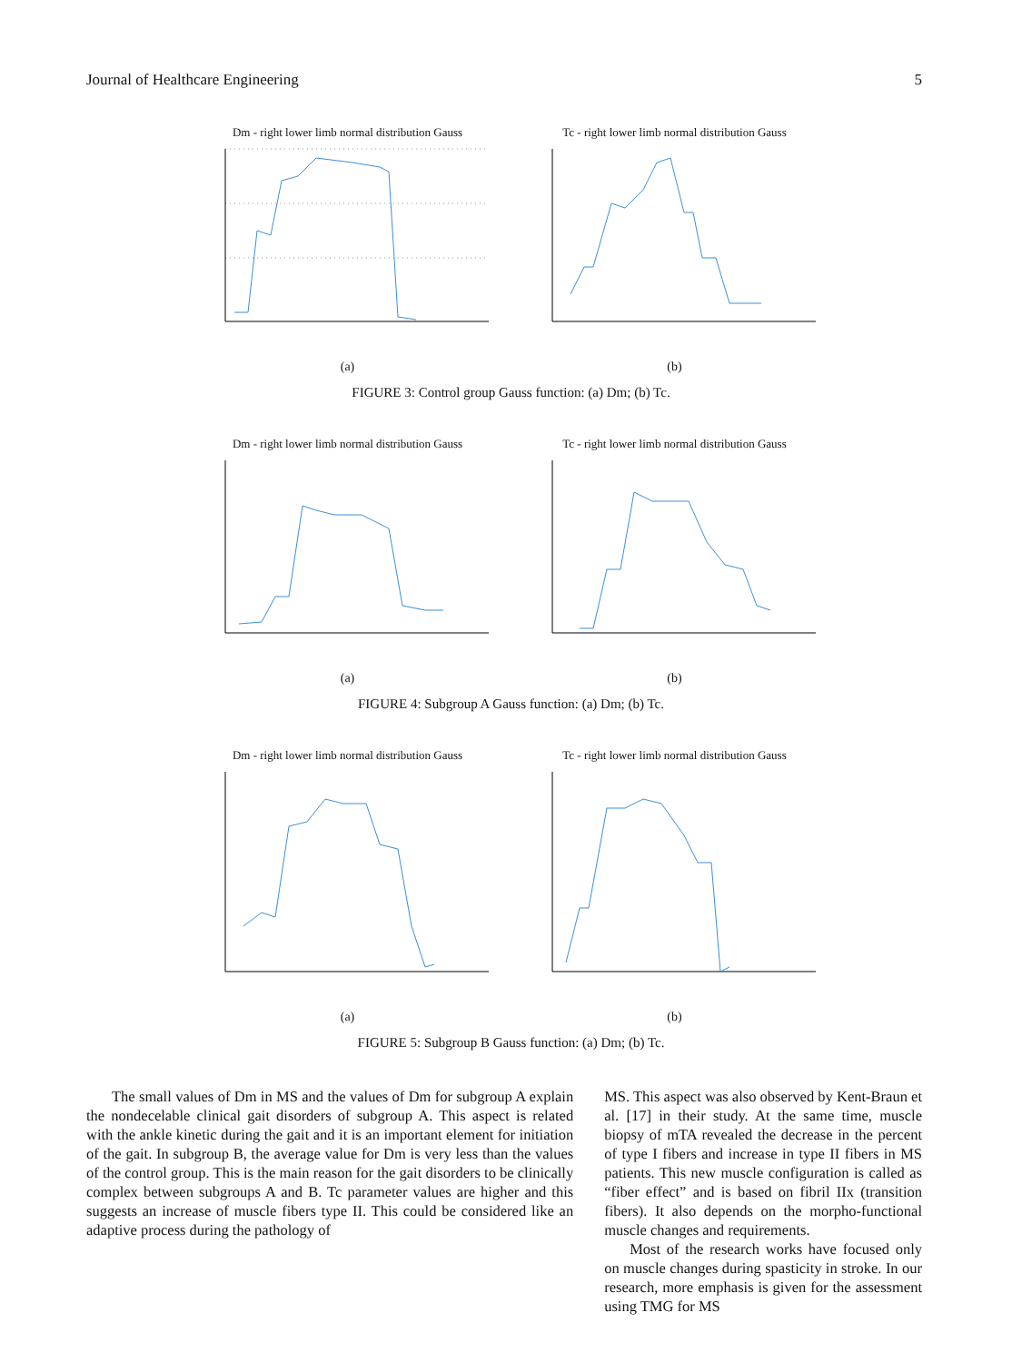Journal of Healthcare Engineering 5
Dm - right lower limb normal distribution Gauss
(a)
Tc - right lower limb normal distribution Gauss
(b)
FIGURE 3: Control group Gauss function: (a) Dm; (b) Tc.
Dm - right lower limb normal distribution Gauss
(a)
Tc - right lower limb normal distribution Gauss
(b)
FIGURE 4: Subgroup A Gauss function: (a) Dm; (b) Tc.
Dm - right lower limb normal distribution Gauss
(a)
Tc - right lower limb normal distribution Gauss
(b)
FIGURE 5: Subgroup B Gauss function: (a) Dm; (b) Tc.
The small values of Dm in MS and the values of Dm for subgroup A explain the nondecelable clinical gait disorders of subgroup A. This aspect is related with the ankle kinetic during the gait and it is an important element for initiation of the gait. In subgroup B, the average value for Dm is very less than the values of the control group. This is the main reason for the gait disorders to be clinically complex between subgroups A and B. Tc parameter values are higher and this suggests an increase of muscle fibers type II. This could be considered like an adaptive process during the pathology of
MS. This aspect was also observed by Kent-Braun et al. [17] in their study. At the same time, muscle biopsy of mTA revealed the decrease in the percent of type I fibers and increase in type II fibers in MS patients. This new muscle configuration is called as “fiber effect” and is based on fibril IIx (transition fibers). It also depends on the morpho-functional muscle changes and requirements.
Most of the research works have focused only on muscle changes during spasticity in stroke. In our research, more emphasis is given for the assessment using TMG for MS